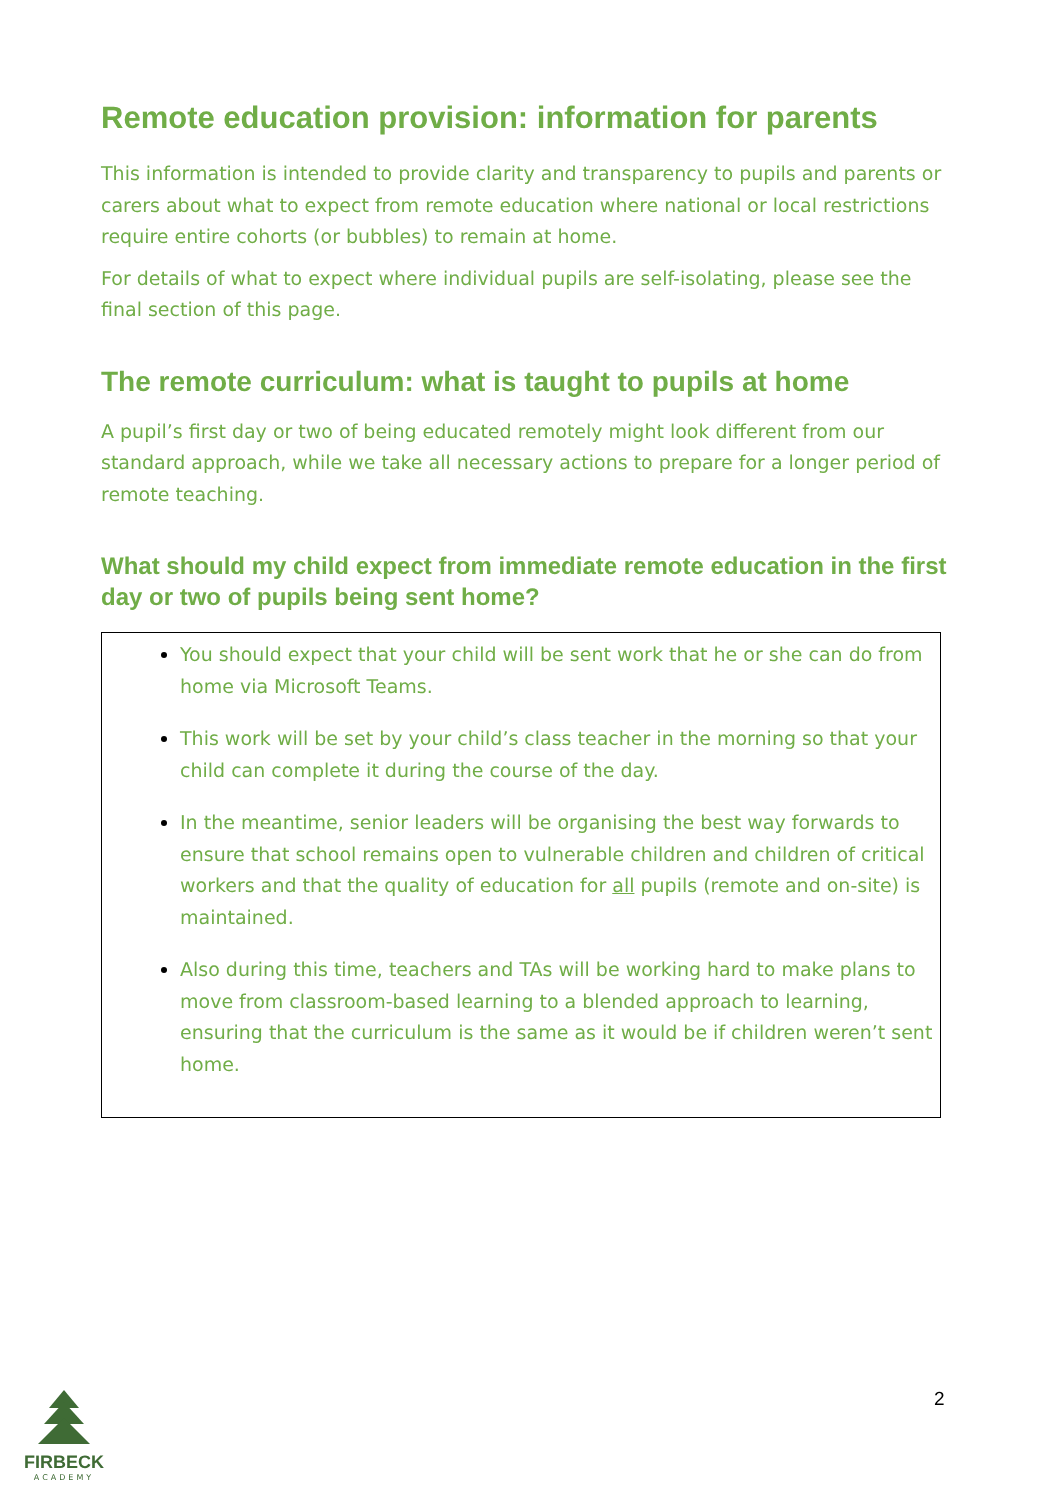Remote education provision: information for parents
This information is intended to provide clarity and transparency to pupils and parents or carers about what to expect from remote education where national or local restrictions require entire cohorts (or bubbles) to remain at home.
For details of what to expect where individual pupils are self-isolating, please see the final section of this page.
The remote curriculum: what is taught to pupils at home
A pupil’s first day or two of being educated remotely might look different from our standard approach, while we take all necessary actions to prepare for a longer period of remote teaching.
What should my child expect from immediate remote education in the first day or two of pupils being sent home?
You should expect that your child will be sent work that he or she can do from home via Microsoft Teams.
This work will be set by your child’s class teacher in the morning so that your child can complete it during the course of the day.
In the meantime, senior leaders will be organising the best way forwards to ensure that school remains open to vulnerable children and children of critical workers and that the quality of education for all pupils (remote and on-site) is maintained.
Also during this time, teachers and TAs will be working hard to make plans to move from classroom-based learning to a blended approach to learning, ensuring that the curriculum is the same as it would be if children weren’t sent home.
2
FIRBECK
ACADEMY